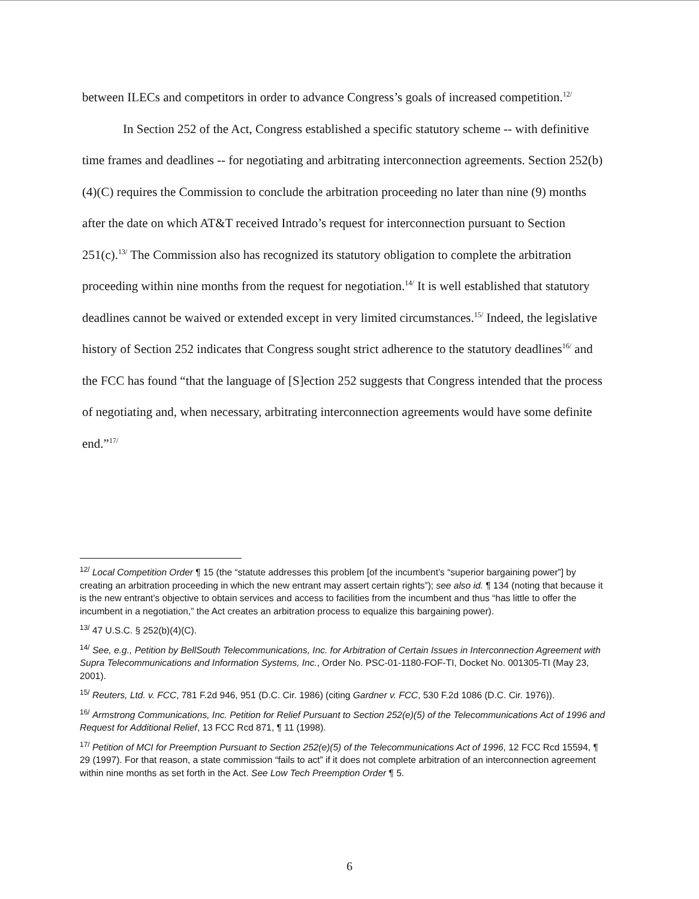between ILECs and competitors in order to advance Congress’s goals of increased competition.<sup>12/</sup>
In Section 252 of the Act, Congress established a specific statutory scheme -- with definitive time frames and deadlines -- for negotiating and arbitrating interconnection agreements. Section 252(b)(4)(C) requires the Commission to conclude the arbitration proceeding no later than nine (9) months after the date on which AT&T received Intrado’s request for interconnection pursuant to Section 251(c).<sup>13/</sup> The Commission also has recognized its statutory obligation to complete the arbitration proceeding within nine months from the request for negotiation.<sup>14/</sup> It is well established that statutory deadlines cannot be waived or extended except in very limited circumstances.<sup>15/</sup> Indeed, the legislative history of Section 252 indicates that Congress sought strict adherence to the statutory deadlines<sup>16/</sup> and the FCC has found “that the language of [S]ection 252 suggests that Congress intended that the process of negotiating and, when necessary, arbitrating interconnection agreements would have some definite end.”<sup>17/</sup>
<sup>12/</sup> Local Competition Order ¶ 15 (the “statute addresses this problem [of the incumbent’s “superior bargaining power”] by creating an arbitration proceeding in which the new entrant may assert certain rights”); see also id. ¶ 134 (noting that because it is the new entrant’s objective to obtain services and access to facilities from the incumbent and thus “has little to offer the incumbent in a negotiation,” the Act creates an arbitration process to equalize this bargaining power).
<sup>13/</sup> 47 U.S.C. § 252(b)(4)(C).
<sup>14/</sup> See, e.g., Petition by BellSouth Telecommunications, Inc. for Arbitration of Certain Issues in Interconnection Agreement with Supra Telecommunications and Information Systems, Inc., Order No. PSC-01-1180-FOF-TI, Docket No. 001305-TI (May 23, 2001).
<sup>15/</sup> Reuters, Ltd. v. FCC, 781 F.2d 946, 951 (D.C. Cir. 1986) (citing Gardner v. FCC, 530 F.2d 1086 (D.C. Cir. 1976)).
<sup>16/</sup> Armstrong Communications, Inc. Petition for Relief Pursuant to Section 252(e)(5) of the Telecommunications Act of 1996 and Request for Additional Relief, 13 FCC Rcd 871, ¶ 11 (1998).
<sup>17/</sup> Petition of MCI for Preemption Pursuant to Section 252(e)(5) of the Telecommunications Act of 1996, 12 FCC Rcd 15594, ¶ 29 (1997). For that reason, a state commission “fails to act” if it does not complete arbitration of an interconnection agreement within nine months as set forth in the Act. See Low Tech Preemption Order ¶ 5.
6